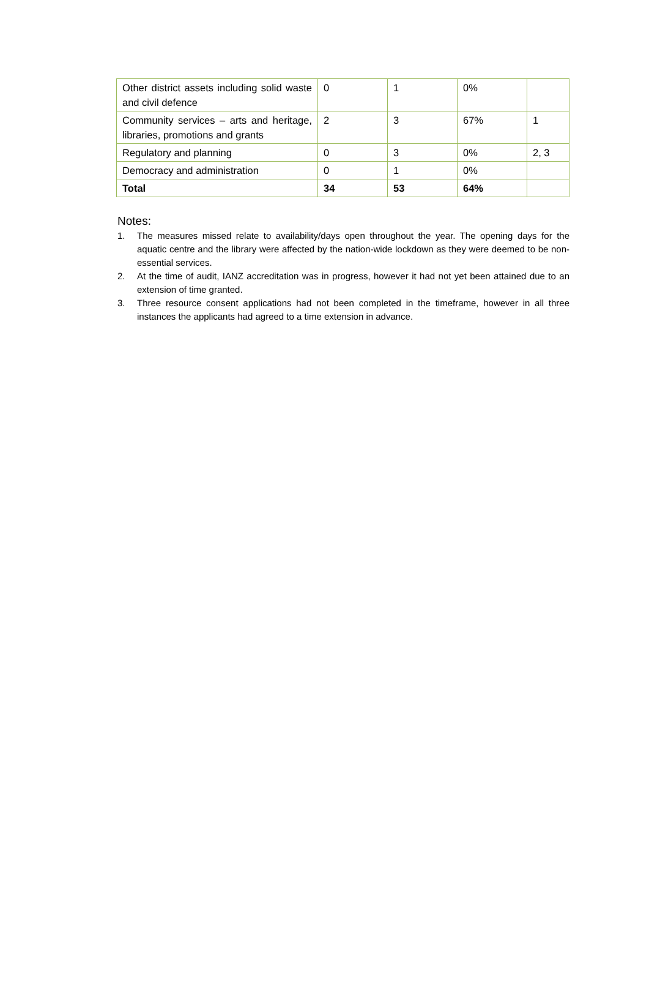| Other district assets including solid waste and civil defence | 0 | 1 | 0% | |
| Community services – arts and heritage, libraries, promotions and grants | 2 | 3 | 67% | 1 |
| Regulatory and planning | 0 | 3 | 0% | 2, 3 |
| Democracy and administration | 0 | 1 | 0% | |
| Total | 34 | 53 | 64% | |
Notes:
1. The measures missed relate to availability/days open throughout the year. The opening days for the aquatic centre and the library were affected by the nation-wide lockdown as they were deemed to be non-essential services.
2. At the time of audit, IANZ accreditation was in progress, however it had not yet been attained due to an extension of time granted.
3. Three resource consent applications had not been completed in the timeframe, however in all three instances the applicants had agreed to a time extension in advance.